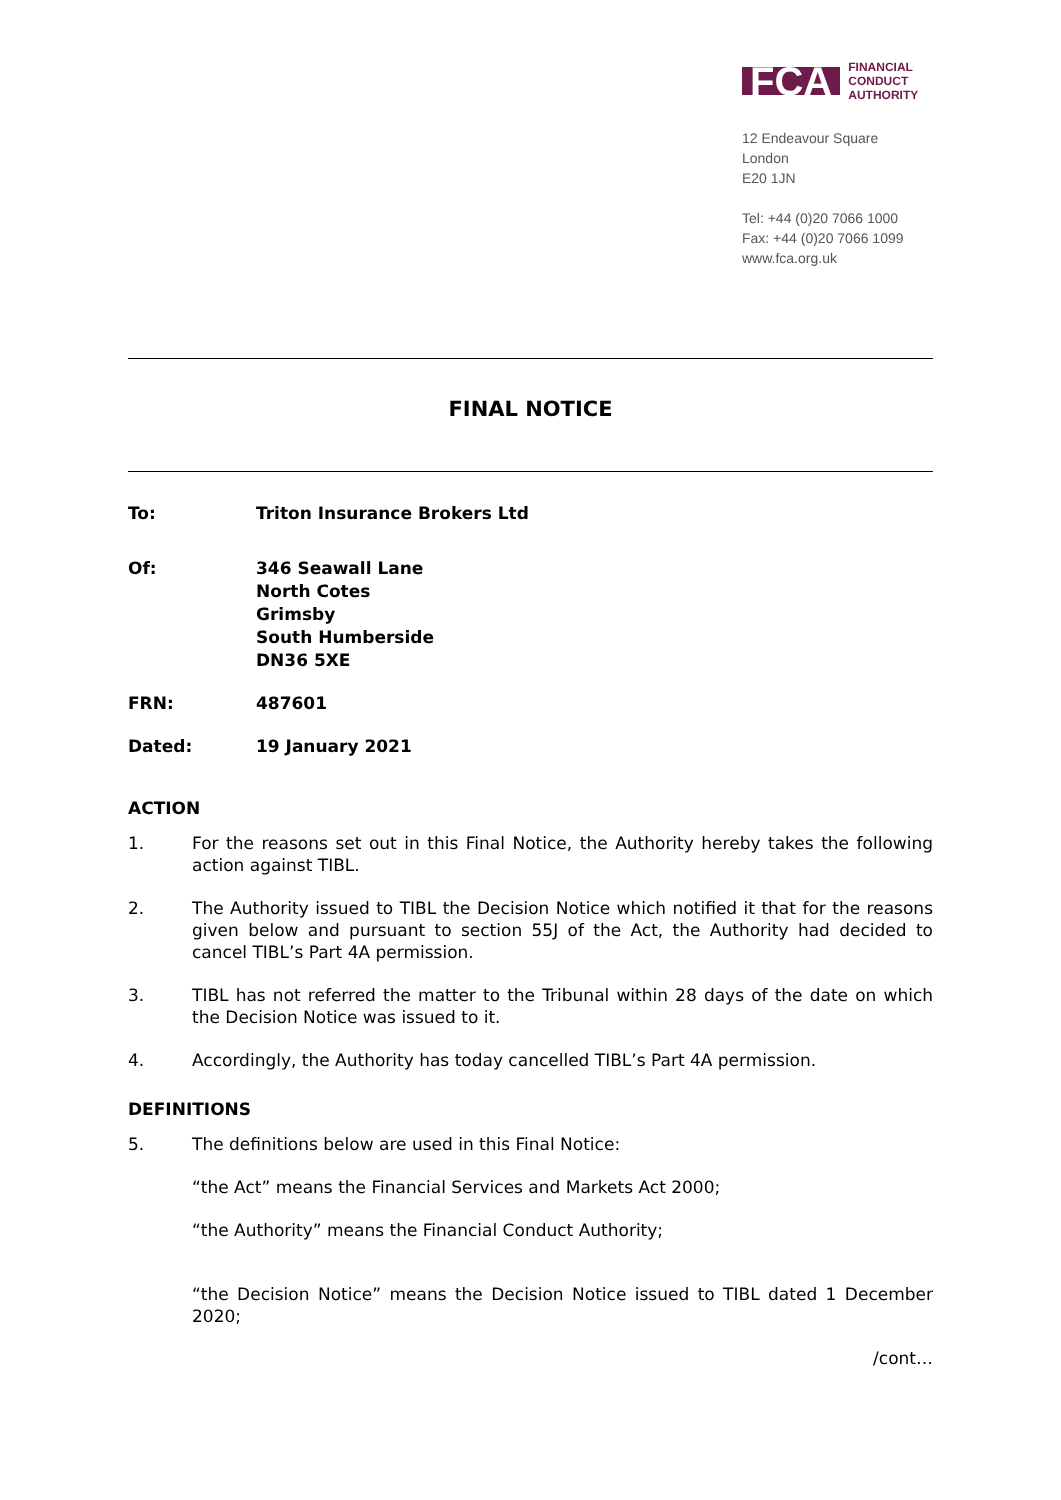FCA FINANCIAL
CONDUCT
AUTHORITY
12 Endeavour Square
London
E20 1JN
Tel: +44 (0)20 7066 1000
Fax: +44 (0)20 7066 1099
www.fca.org.uk
FINAL NOTICE
To: Triton Insurance Brokers Ltd
Of: 346 Seawall Lane
North Cotes
Grimsby
South Humberside
DN36 5XE
FRN: 487601
Dated: 19 January 2021
ACTION
1. For the reasons set out in this Final Notice, the Authority hereby takes the following action against TIBL.
2. The Authority issued to TIBL the Decision Notice which notified it that for the reasons given below and pursuant to section 55J of the Act, the Authority had decided to cancel TIBL’s Part 4A permission.
3. TIBL has not referred the matter to the Tribunal within 28 days of the date on which the Decision Notice was issued to it.
4. Accordingly, the Authority has today cancelled TIBL’s Part 4A permission.
DEFINITIONS
5. The definitions below are used in this Final Notice:
“the Act” means the Financial Services and Markets Act 2000;
“the Authority” means the Financial Conduct Authority;
“the Decision Notice” means the Decision Notice issued to TIBL dated 1 December 2020;
/cont…